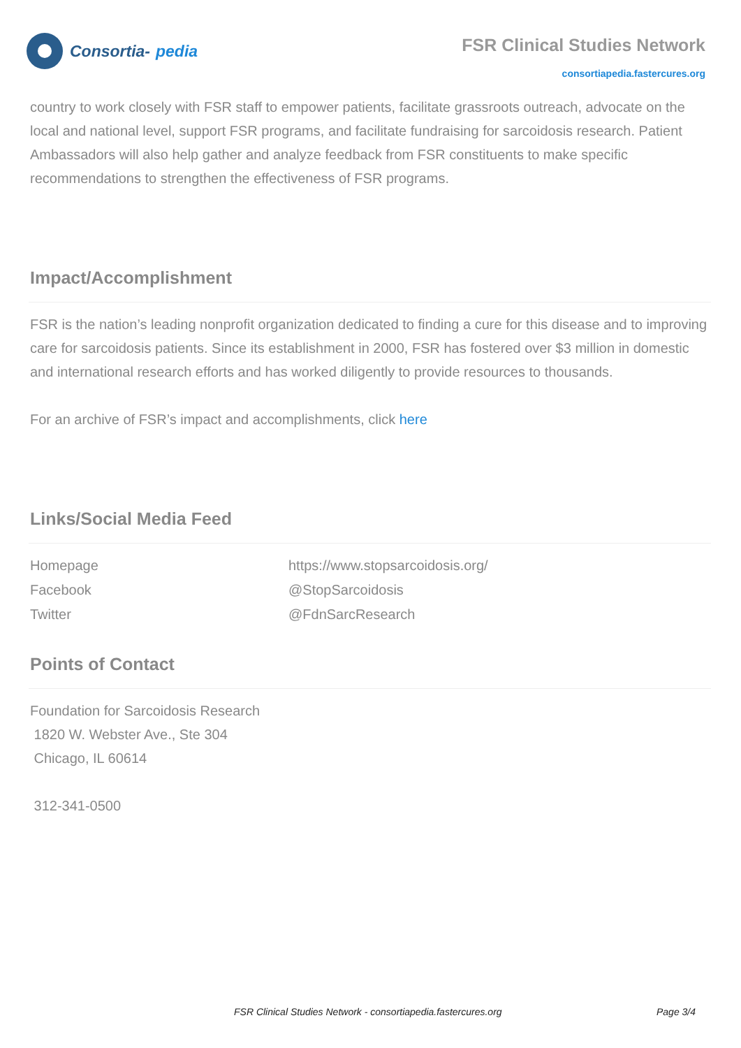Consortia- pedia
FSR Clinical Studies Network
consortiapedia.fastercures.org
country to work closely with FSR staff to empower patients, facilitate grassroots outreach, advocate on the local and national level, support FSR programs, and facilitate fundraising for sarcoidosis research. Patient Ambassadors will also help gather and analyze feedback from FSR constituents to make specific recommendations to strengthen the effectiveness of FSR programs.
Impact/Accomplishment
FSR is the nation’s leading nonprofit organization dedicated to finding a cure for this disease and to improving care for sarcoidosis patients. Since its establishment in 2000, FSR has fostered over $3 million in domestic and international research efforts and has worked diligently to provide resources to thousands.
For an archive of FSR’s impact and accomplishments, click here
Links/Social Media Feed
| Homepage | https://www.stopsarcoidosis.org/ |
| Facebook | @StopSarcoidosis |
| Twitter | @FdnSarcResearch |
Points of Contact
Foundation for Sarcoidosis Research
1820 W. Webster Ave., Ste 304
Chicago, IL 60614
312-341-0500
FSR Clinical Studies Network - consortiapedia.fastercures.org Page 3/4